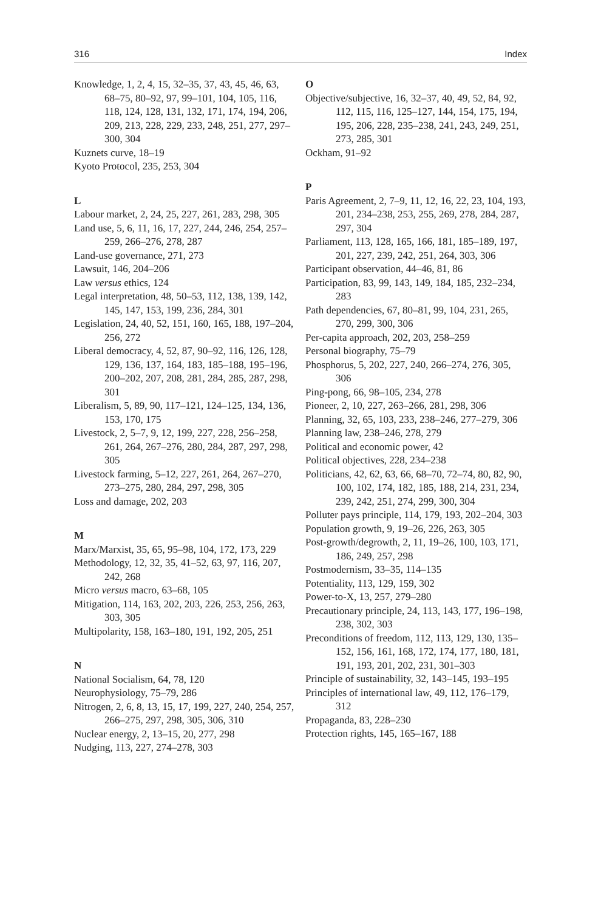316 Index
Knowledge, 1, 2, 4, 15, 32–35, 37, 43, 45, 46, 63, 68–75, 80–92, 97, 99–101, 104, 105, 116, 118, 124, 128, 131, 132, 171, 174, 194, 206, 209, 213, 228, 229, 233, 248, 251, 277, 297–300, 304
Kuznets curve, 18–19
Kyoto Protocol, 235, 253, 304
L
Labour market, 2, 24, 25, 227, 261, 283, 298, 305
Land use, 5, 6, 11, 16, 17, 227, 244, 246, 254, 257–259, 266–276, 278, 287
Land-use governance, 271, 273
Lawsuit, 146, 204–206
Law versus ethics, 124
Legal interpretation, 48, 50–53, 112, 138, 139, 142, 145, 147, 153, 199, 236, 284, 301
Legislation, 24, 40, 52, 151, 160, 165, 188, 197–204, 256, 272
Liberal democracy, 4, 52, 87, 90–92, 116, 126, 128, 129, 136, 137, 164, 183, 185–188, 195–196, 200–202, 207, 208, 281, 284, 285, 287, 298, 301
Liberalism, 5, 89, 90, 117–121, 124–125, 134, 136, 153, 170, 175
Livestock, 2, 5–7, 9, 12, 199, 227, 228, 256–258, 261, 264, 267–276, 280, 284, 287, 297, 298, 305
Livestock farming, 5–12, 227, 261, 264, 267–270, 273–275, 280, 284, 297, 298, 305
Loss and damage, 202, 203
M
Marx/Marxist, 35, 65, 95–98, 104, 172, 173, 229
Methodology, 12, 32, 35, 41–52, 63, 97, 116, 207, 242, 268
Micro versus macro, 63–68, 105
Mitigation, 114, 163, 202, 203, 226, 253, 256, 263, 303, 305
Multipolarity, 158, 163–180, 191, 192, 205, 251
N
National Socialism, 64, 78, 120
Neurophysiology, 75–79, 286
Nitrogen, 2, 6, 8, 13, 15, 17, 199, 227, 240, 254, 257, 266–275, 297, 298, 305, 306, 310
Nuclear energy, 2, 13–15, 20, 277, 298
Nudging, 113, 227, 274–278, 303
O
Objective/subjective, 16, 32–37, 40, 49, 52, 84, 92, 112, 115, 116, 125–127, 144, 154, 175, 194, 195, 206, 228, 235–238, 241, 243, 249, 251, 273, 285, 301
Ockham, 91–92
P
Paris Agreement, 2, 7–9, 11, 12, 16, 22, 23, 104, 193, 201, 234–238, 253, 255, 269, 278, 284, 287, 297, 304
Parliament, 113, 128, 165, 166, 181, 185–189, 197, 201, 227, 239, 242, 251, 264, 303, 306
Participant observation, 44–46, 81, 86
Participation, 83, 99, 143, 149, 184, 185, 232–234, 283
Path dependencies, 67, 80–81, 99, 104, 231, 265, 270, 299, 300, 306
Per-capita approach, 202, 203, 258–259
Personal biography, 75–79
Phosphorus, 5, 202, 227, 240, 266–274, 276, 305, 306
Ping-pong, 66, 98–105, 234, 278
Pioneer, 2, 10, 227, 263–266, 281, 298, 306
Planning, 32, 65, 103, 233, 238–246, 277–279, 306
Planning law, 238–246, 278, 279
Political and economic power, 42
Political objectives, 228, 234–238
Politicians, 42, 62, 63, 66, 68–70, 72–74, 80, 82, 90, 100, 102, 174, 182, 185, 188, 214, 231, 234, 239, 242, 251, 274, 299, 300, 304
Polluter pays principle, 114, 179, 193, 202–204, 303
Population growth, 9, 19–26, 226, 263, 305
Post-growth/degrowth, 2, 11, 19–26, 100, 103, 171, 186, 249, 257, 298
Postmodernism, 33–35, 114–135
Potentiality, 113, 129, 159, 302
Power-to-X, 13, 257, 279–280
Precautionary principle, 24, 113, 143, 177, 196–198, 238, 302, 303
Preconditions of freedom, 112, 113, 129, 130, 135–152, 156, 161, 168, 172, 174, 177, 180, 181, 191, 193, 201, 202, 231, 301–303
Principle of sustainability, 32, 143–145, 193–195
Principles of international law, 49, 112, 176–179, 312
Propaganda, 83, 228–230
Protection rights, 145, 165–167, 188